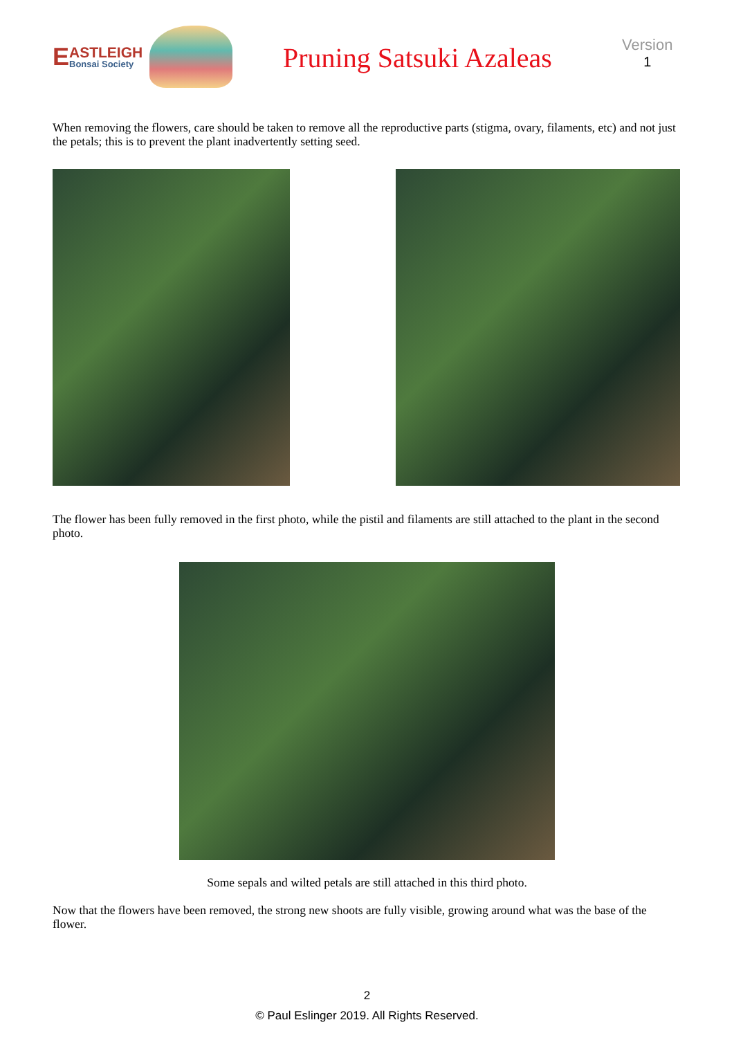E
ASTLEIGH
Bonsai Society
Pruning Satsuki Azaleas
Version
1
When removing the flowers, care should be taken to remove all the reproductive parts (stigma, ovary, filaments, etc) and not just the petals; this is to prevent the plant inadvertently setting seed.
The flower has been fully removed in the first photo, while the pistil and filaments are still attached to the plant in the second photo.
Some sepals and wilted petals are still attached in this third photo.
Now that the flowers have been removed, the strong new shoots are fully visible, growing around what was the base of the flower.
2
© Paul Eslinger 2019. All Rights Reserved.